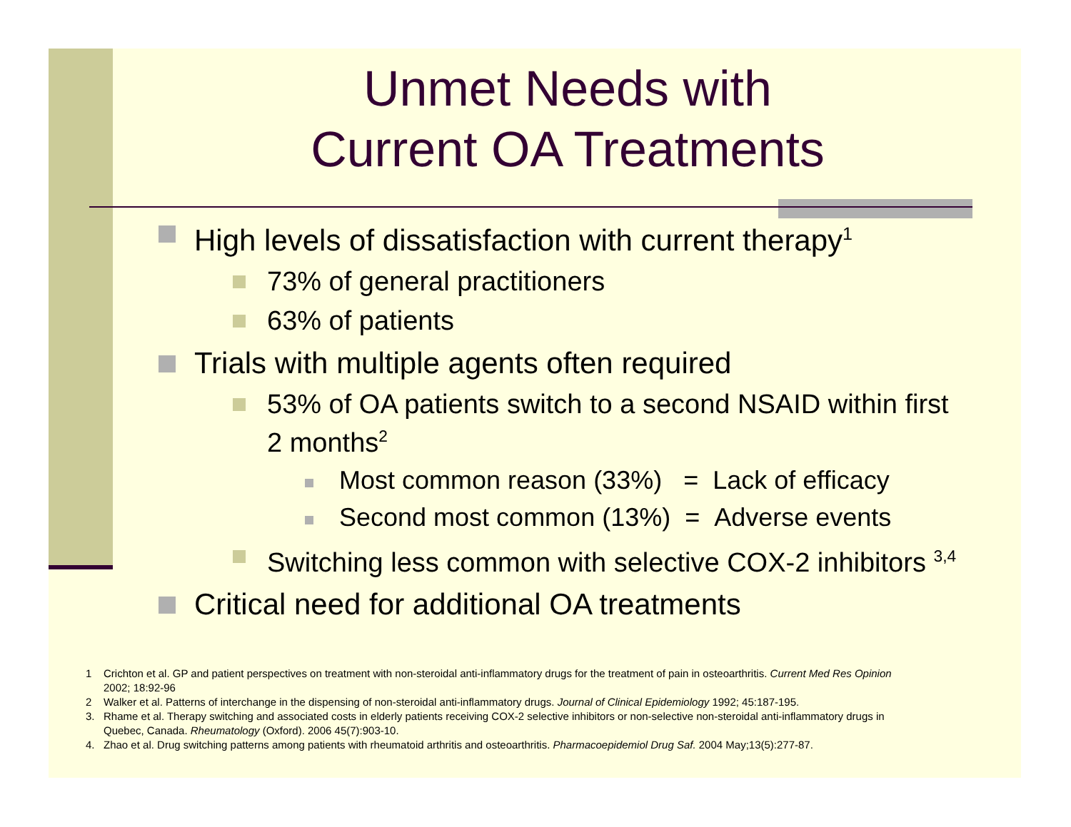Unmet Needs with
Current OA Treatments
High levels of dissatisfaction with current therapy<sup>1</sup>
73% of general practitioners
63% of patients
Trials with multiple agents often required
53% of OA patients switch to a second NSAID within first 2 months<sup>2</sup>
Most common reason (33%) = Lack of efficacy
Second most common (13%) = Adverse events
Switching less common with selective COX-2 inhibitors <sup>3,4</sup>
Critical need for additional OA treatments
1 Crichton et al. GP and patient perspectives on treatment with non-steroidal anti-inflammatory drugs for the treatment of pain in osteoarthritis. Current Med Res Opinion 2002; 18:92-96
2 Walker et al. Patterns of interchange in the dispensing of non-steroidal anti-inflammatory drugs. Journal of Clinical Epidemiology 1992; 45:187-195.
3. Rhame et al. Therapy switching and associated costs in elderly patients receiving COX-2 selective inhibitors or non-selective non-steroidal anti-inflammatory drugs in Quebec, Canada. Rheumatology (Oxford). 2006 45(7):903-10.
4. Zhao et al. Drug switching patterns among patients with rheumatoid arthritis and osteoarthritis. Pharmacoepidemiol Drug Saf. 2004 May;13(5):277-87.